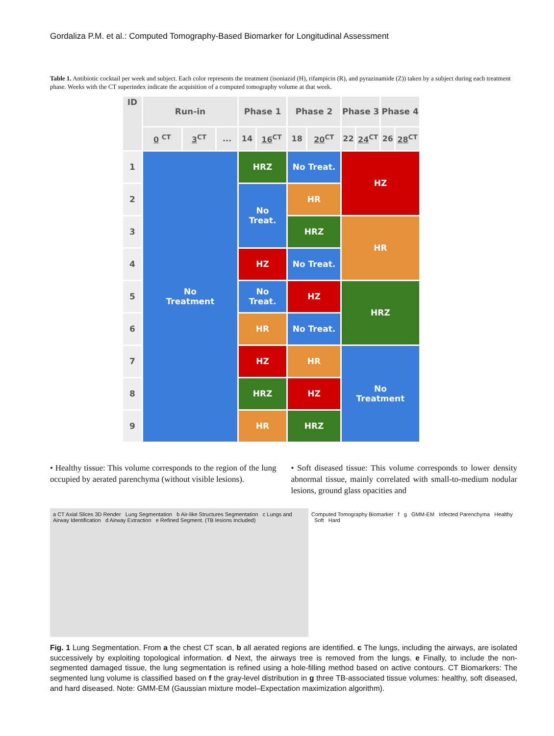Gordaliza P.M. et al.: Computed Tomography-Based Biomarker for Longitudinal Assessment
Table 1. Antibiotic cocktail per week and subject. Each color represents the treatment (isoniazid (H), rifampicin (R), and pyrazinamide (Z)) taken by a subject during each treatment phase. Weeks with the CT superindex indicate the acquisition of a computed tomography volume at that week.
| ID | Run-in | | | Phase 1 | | Phase 2 | | Phase 3 | | Phase 4 | |
| --- | --- | --- | --- | --- | --- | --- | --- | --- | --- | --- | --- |
| | 0 <sup>CT</sup> | 3<sup>CT</sup> | ... | 14 | 16<sup>CT</sup> | 18 | 20<sup>CT</sup> | 22 | 24<sup>CT</sup> | 26 | 28<sup>CT</sup> |
| 1 | No Treatment | | | HRZ | | No Treat. | | HZ | | | |
| 2 | | | | No Treat. | | HR | | | | | |
| 3 | | | | | | HRZ | | HR | | | |
| 4 | | | | HZ | | No Treat. | | | | | |
| 5 | | | | No Treat. | | HZ | | HRZ | | | |
| 6 | | | | HR | | No Treat. | | | | | |
| 7 | | | | HZ | | HR | | No Treatment | | | |
| 8 | | | | HRZ | | HZ | | | | | |
| 9 | | | | HR | | HRZ | | | | | |
• Healthy tissue: This volume corresponds to the region of the lung occupied by aerated parenchyma (without visible lesions).
• Soft diseased tissue: This volume corresponds to lower density abnormal tissue, mainly correlated with small-to-medium nodular lesions, ground glass opacities and
a CT Axial Slices 3D Render Lung Segmentation b Air-like Structures Segmentation c Lungs and Airway Identification d Airway Extraction e Refined Segment. (TB lesions Included)
Computed Tomography Biomarker f g GMM-EM Infected Parenchyma Healthy Soft Hard
Fig. 1 Lung Segmentation. From a the chest CT scan, b all aerated regions are identified. c The lungs, including the airways, are isolated successively by exploiting topological information. d Next, the airways tree is removed from the lungs. e Finally, to include the non-segmented damaged tissue, the lung segmentation is refined using a hole-filling method based on active contours. CT Biomarkers: The segmented lung volume is classified based on f the gray-level distribution in g three TB-associated tissue volumes: healthy, soft diseased, and hard diseased. Note: GMM-EM (Gaussian mixture model–Expectation maximization algorithm).